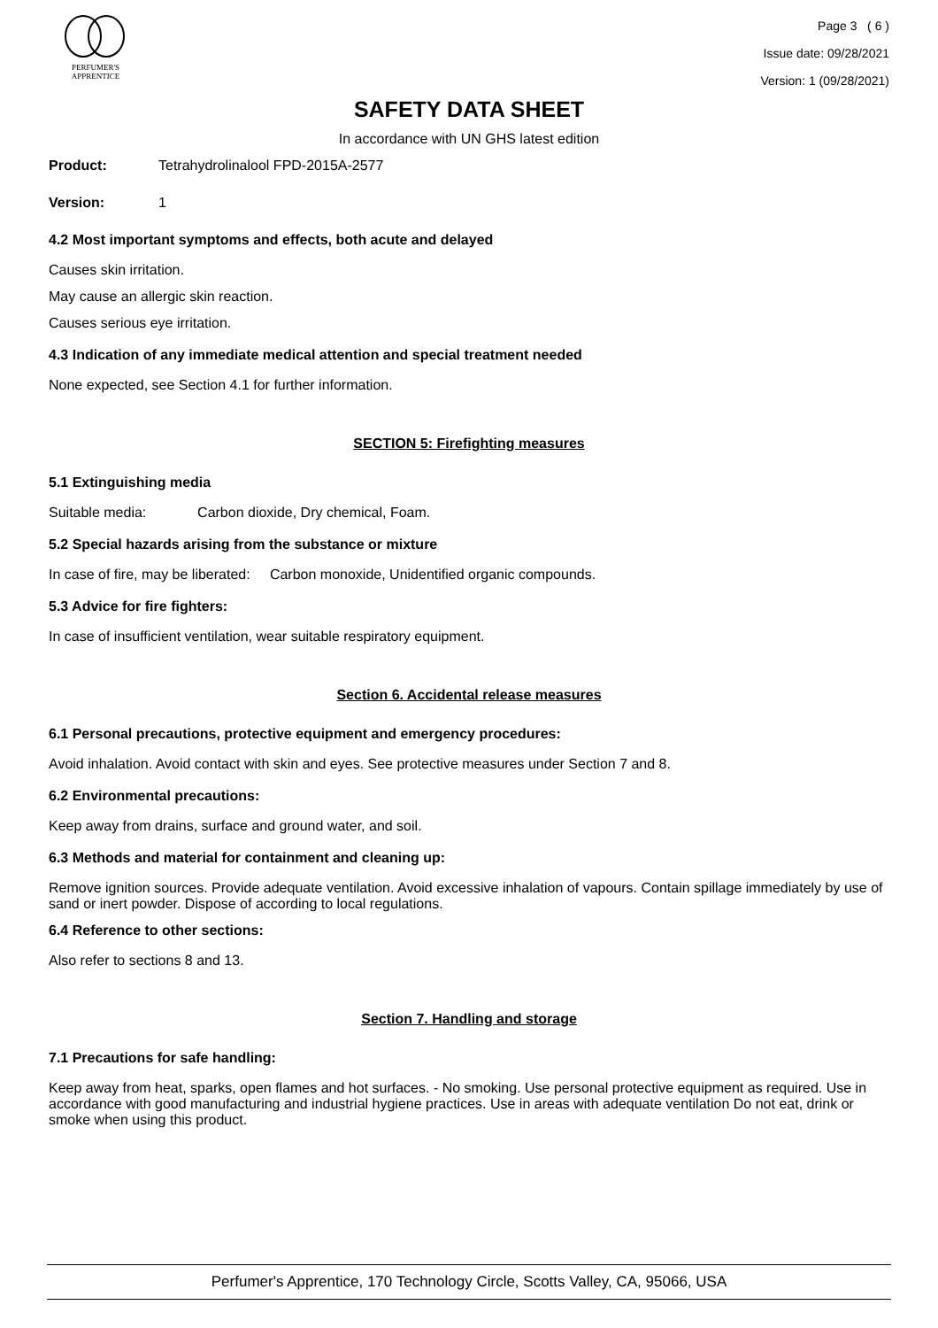PERFUMER'S
APPRENTICE
Page 3 ( 6 )
Issue date: 09/28/2021
Version: 1 (09/28/2021)
SAFETY DATA SHEET
In accordance with UN GHS latest edition
Product: Tetrahydrolinalool FPD-2015A-2577
Version: 1
4.2 Most important symptoms and effects, both acute and delayed
Causes skin irritation.
May cause an allergic skin reaction.
Causes serious eye irritation.
4.3 Indication of any immediate medical attention and special treatment needed
None expected, see Section 4.1 for further information.
SECTION 5: Firefighting measures
5.1 Extinguishing media
Suitable media: Carbon dioxide, Dry chemical, Foam.
5.2 Special hazards arising from the substance or mixture
In case of fire, may be liberated: Carbon monoxide, Unidentified organic compounds.
5.3 Advice for fire fighters:
In case of insufficient ventilation, wear suitable respiratory equipment.
Section 6. Accidental release measures
6.1 Personal precautions, protective equipment and emergency procedures:
Avoid inhalation. Avoid contact with skin and eyes. See protective measures under Section 7 and 8.
6.2 Environmental precautions:
Keep away from drains, surface and ground water, and soil.
6.3 Methods and material for containment and cleaning up:
Remove ignition sources. Provide adequate ventilation. Avoid excessive inhalation of vapours. Contain spillage immediately by use of sand or inert powder. Dispose of according to local regulations.
6.4 Reference to other sections:
Also refer to sections 8 and 13.
Section 7. Handling and storage
7.1 Precautions for safe handling:
Keep away from heat, sparks, open flames and hot surfaces. - No smoking. Use personal protective equipment as required. Use in accordance with good manufacturing and industrial hygiene practices. Use in areas with adequate ventilation Do not eat, drink or smoke when using this product.
Perfumer's Apprentice, 170 Technology Circle, Scotts Valley, CA, 95066, USA